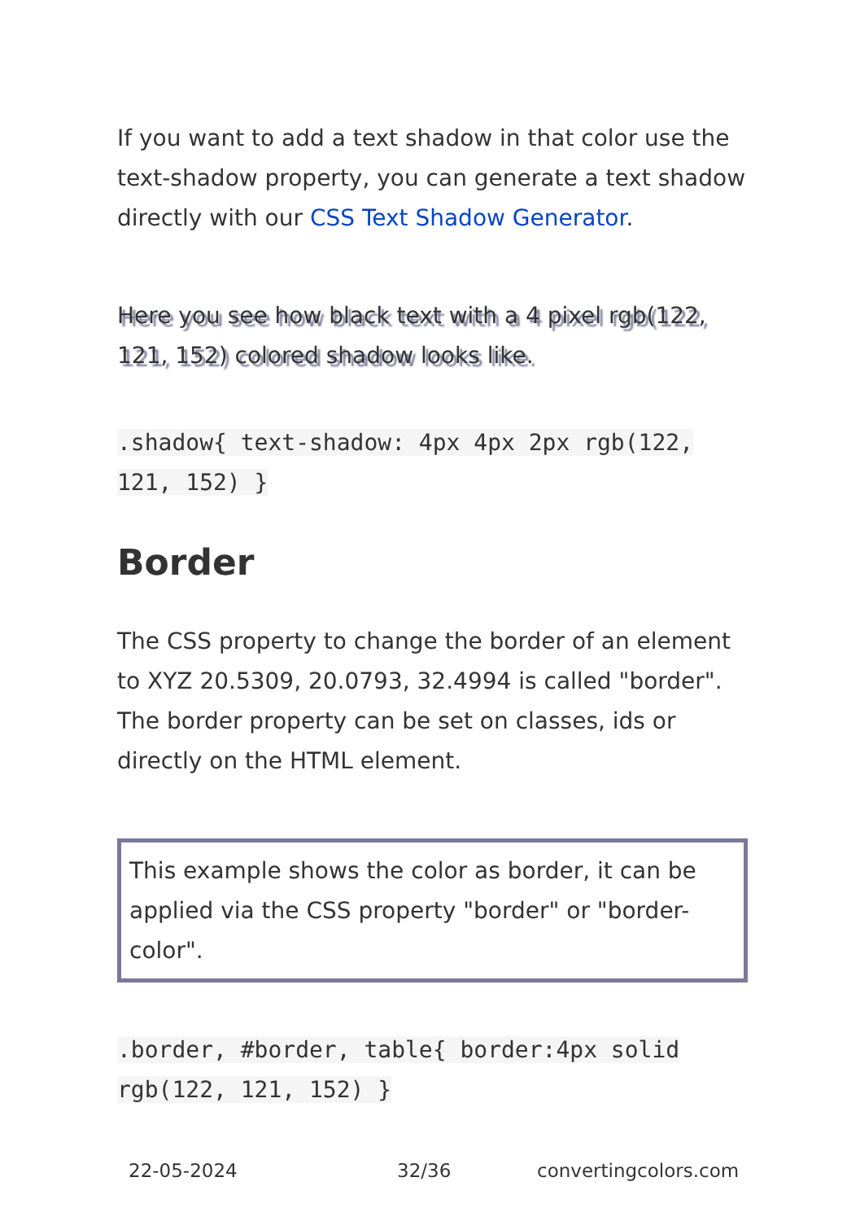If you want to add a text shadow in that color use the text-shadow property, you can generate a text shadow directly with our CSS Text Shadow Generator.
Here you see how black text with a 4 pixel rgb(122, 121, 152) colored shadow looks like.
.shadow{ text-shadow: 4px 4px 2px rgb(122, 121, 152) }
Border
The CSS property to change the border of an element to XYZ 20.5309, 20.0793, 32.4994 is called "border". The border property can be set on classes, ids or directly on the HTML element.
This example shows the color as border, it can be applied via the CSS property "border" or "border-color".
.border, #border, table{ border:4px solid rgb(122, 121, 152) }
22-05-2024 32/36 convertingcolors.com